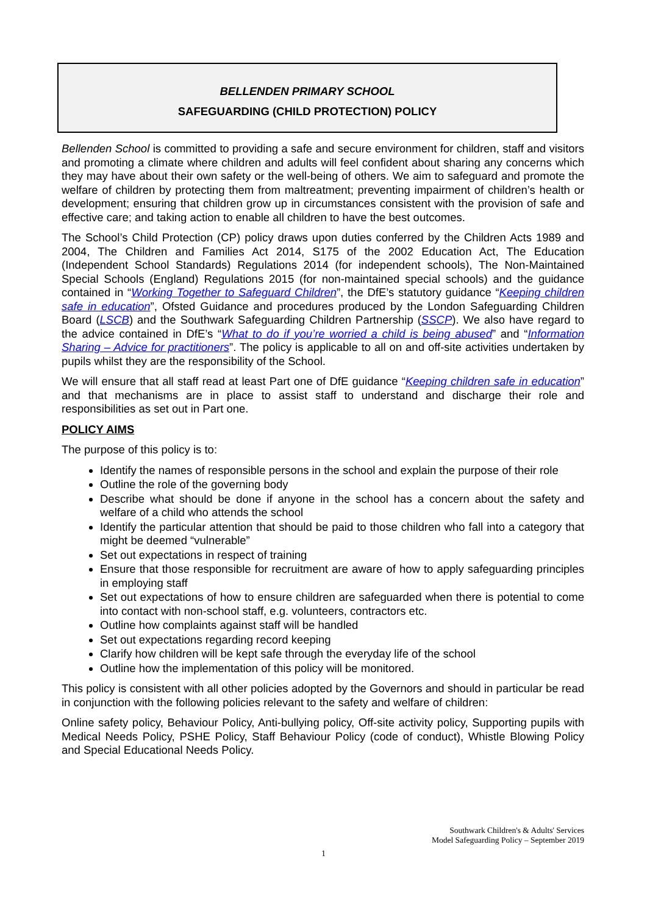BELLENDEN PRIMARY SCHOOL
SAFEGUARDING (CHILD PROTECTION) POLICY
Bellenden School is committed to providing a safe and secure environment for children, staff and visitors and promoting a climate where children and adults will feel confident about sharing any concerns which they may have about their own safety or the well-being of others. We aim to safeguard and promote the welfare of children by protecting them from maltreatment; preventing impairment of children’s health or development; ensuring that children grow up in circumstances consistent with the provision of safe and effective care; and taking action to enable all children to have the best outcomes.
The School’s Child Protection (CP) policy draws upon duties conferred by the Children Acts 1989 and 2004, The Children and Families Act 2014, S175 of the 2002 Education Act, The Education (Independent School Standards) Regulations 2014 (for independent schools), The Non-Maintained Special Schools (England) Regulations 2015 (for non-maintained special schools) and the guidance contained in “Working Together to Safeguard Children”, the DfE’s statutory guidance “Keeping children safe in education”, Ofsted Guidance and procedures produced by the London Safeguarding Children Board (LSCB) and the Southwark Safeguarding Children Partnership (SSCP). We also have regard to the advice contained in DfE’s “What to do if you’re worried a child is being abused” and “Information Sharing – Advice for practitioners”. The policy is applicable to all on and off-site activities undertaken by pupils whilst they are the responsibility of the School.
We will ensure that all staff read at least Part one of DfE guidance “Keeping children safe in education” and that mechanisms are in place to assist staff to understand and discharge their role and responsibilities as set out in Part one.
POLICY AIMS
The purpose of this policy is to:
Identify the names of responsible persons in the school and explain the purpose of their role
Outline the role of the governing body
Describe what should be done if anyone in the school has a concern about the safety and welfare of a child who attends the school
Identify the particular attention that should be paid to those children who fall into a category that might be deemed “vulnerable”
Set out expectations in respect of training
Ensure that those responsible for recruitment are aware of how to apply safeguarding principles in employing staff
Set out expectations of how to ensure children are safeguarded when there is potential to come into contact with non-school staff, e.g. volunteers, contractors etc.
Outline how complaints against staff will be handled
Set out expectations regarding record keeping
Clarify how children will be kept safe through the everyday life of the school
Outline how the implementation of this policy will be monitored.
This policy is consistent with all other policies adopted by the Governors and should in particular be read in conjunction with the following policies relevant to the safety and welfare of children:
Online safety policy, Behaviour Policy, Anti-bullying policy, Off-site activity policy, Supporting pupils with Medical Needs Policy, PSHE Policy, Staff Behaviour Policy (code of conduct), Whistle Blowing Policy and Special Educational Needs Policy.
Southwark Children's & Adults' Services
Model Safeguarding Policy – September 2019
1